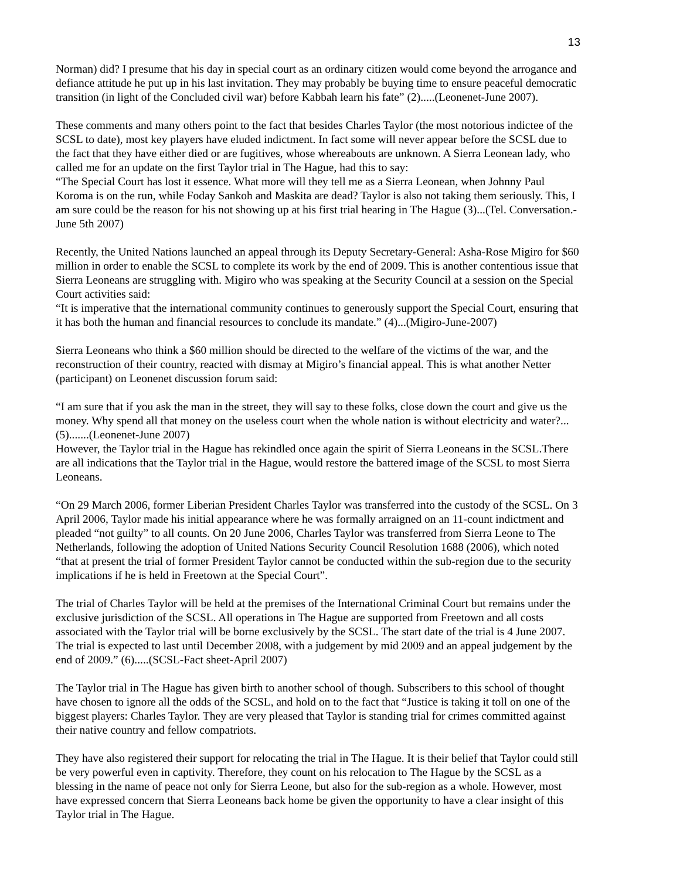13
Norman) did? I presume that his day in special court as an ordinary citizen would come beyond the arrogance and defiance attitude he put up in his last invitation. They may probably be buying time to ensure peaceful democratic transition (in light of the Concluded civil war) before Kabbah learn his fate” (2).....(Leonenet-June 2007).
These comments and many others point to the fact that besides Charles Taylor (the most notorious indictee of the SCSL to date), most key players have eluded indictment. In fact some will never appear before the SCSL due to the fact that they have either died or are fugitives, whose whereabouts are unknown. A Sierra Leonean lady, who called me for an update on the first Taylor trial in The Hague, had this to say:
“The Special Court has lost it essence. What more will they tell me as a Sierra Leonean, when Johnny Paul Koroma is on the run, while Foday Sankoh and Maskita are dead? Taylor is also not taking them seriously. This, I am sure could be the reason for his not showing up at his first trial hearing in The Hague (3)...(Tel. Conversation.-June 5th 2007)
Recently, the United Nations launched an appeal through its Deputy Secretary-General: Asha-Rose Migiro for $60 million in order to enable the SCSL to complete its work by the end of 2009. This is another contentious issue that Sierra Leoneans are struggling with. Migiro who was speaking at the Security Council at a session on the Special Court activities said:
“It is imperative that the international community continues to generously support the Special Court, ensuring that it has both the human and financial resources to conclude its mandate.” (4)...(Migiro-June-2007)
Sierra Leoneans who think a $60 million should be directed to the welfare of the victims of the war, and the reconstruction of their country, reacted with dismay at Migiro’s financial appeal. This is what another Netter (participant) on Leonenet discussion forum said:
“I am sure that if you ask the man in the street, they will say to these folks, close down the court and give us the money. Why spend all that money on the useless court when the whole nation is without electricity and water?...(5).......(Leonenet-June 2007)
However, the Taylor trial in the Hague has rekindled once again the spirit of Sierra Leoneans in the SCSL.There are all indications that the Taylor trial in the Hague, would restore the battered image of the SCSL to most Sierra Leoneans.
“On 29 March 2006, former Liberian President Charles Taylor was transferred into the custody of the SCSL. On 3 April 2006, Taylor made his initial appearance where he was formally arraigned on an 11-count indictment and pleaded “not guilty” to all counts. On 20 June 2006, Charles Taylor was transferred from Sierra Leone to The Netherlands, following the adoption of United Nations Security Council Resolution 1688 (2006), which noted “that at present the trial of former President Taylor cannot be conducted within the sub-region due to the security implications if he is held in Freetown at the Special Court”.
The trial of Charles Taylor will be held at the premises of the International Criminal Court but remains under the exclusive jurisdiction of the SCSL. All operations in The Hague are supported from Freetown and all costs associated with the Taylor trial will be borne exclusively by the SCSL. The start date of the trial is 4 June 2007. The trial is expected to last until December 2008, with a judgement by mid 2009 and an appeal judgement by the end of 2009.” (6).....(SCSL-Fact sheet-April 2007)
The Taylor trial in The Hague has given birth to another school of though. Subscribers to this school of thought have chosen to ignore all the odds of the SCSL, and hold on to the fact that “Justice is taking it toll on one of the biggest players: Charles Taylor. They are very pleased that Taylor is standing trial for crimes committed against their native country and fellow compatriots.
They have also registered their support for relocating the trial in The Hague. It is their belief that Taylor could still be very powerful even in captivity. Therefore, they count on his relocation to The Hague by the SCSL as a blessing in the name of peace not only for Sierra Leone, but also for the sub-region as a whole. However, most have expressed concern that Sierra Leoneans back home be given the opportunity to have a clear insight of this Taylor trial in The Hague.